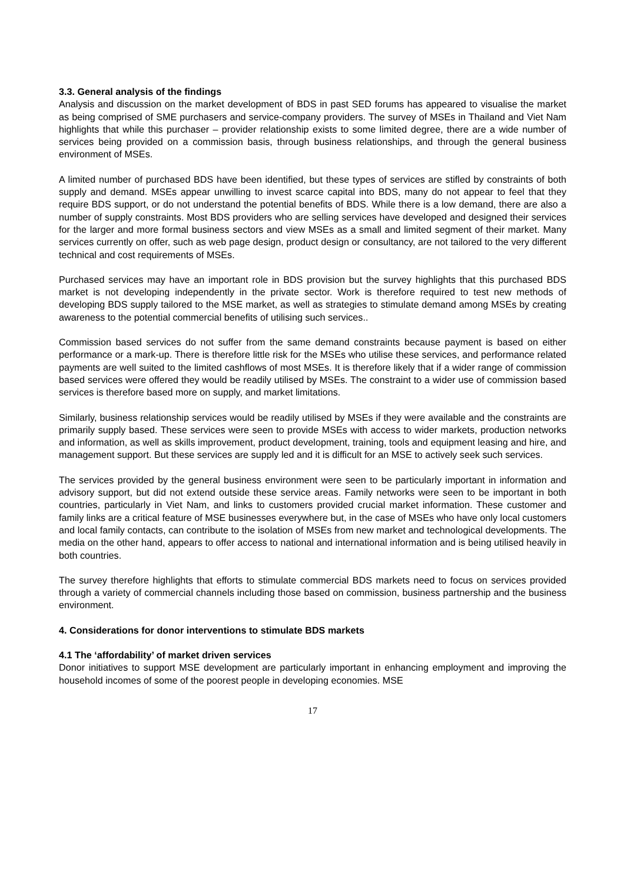3.3. General analysis of the findings
Analysis and discussion on the market development of BDS in past SED forums has appeared to visualise the market as being comprised of SME purchasers and service-company providers. The survey of MSEs in Thailand and Viet Nam highlights that while this purchaser – provider relationship exists to some limited degree, there are a wide number of services being provided on a commission basis, through business relationships, and through the general business environment of MSEs.
A limited number of purchased BDS have been identified, but these types of services are stifled by constraints of both supply and demand. MSEs appear unwilling to invest scarce capital into BDS, many do not appear to feel that they require BDS support, or do not understand the potential benefits of BDS. While there is a low demand, there are also a number of supply constraints. Most BDS providers who are selling services have developed and designed their services for the larger and more formal business sectors and view MSEs as a small and limited segment of their market. Many services currently on offer, such as web page design, product design or consultancy, are not tailored to the very different technical and cost requirements of MSEs.
Purchased services may have an important role in BDS provision but the survey highlights that this purchased BDS market is not developing independently in the private sector. Work is therefore required to test new methods of developing BDS supply tailored to the MSE market, as well as strategies to stimulate demand among MSEs by creating awareness to the potential commercial benefits of utilising such services..
Commission based services do not suffer from the same demand constraints because payment is based on either performance or a mark-up. There is therefore little risk for the MSEs who utilise these services, and performance related payments are well suited to the limited cashflows of most MSEs. It is therefore likely that if a wider range of commission based services were offered they would be readily utilised by MSEs. The constraint to a wider use of commission based services is therefore based more on supply, and market limitations.
Similarly, business relationship services would be readily utilised by MSEs if they were available and the constraints are primarily supply based. These services were seen to provide MSEs with access to wider markets, production networks and information, as well as skills improvement, product development, training, tools and equipment leasing and hire, and management support. But these services are supply led and it is difficult for an MSE to actively seek such services.
The services provided by the general business environment were seen to be particularly important in information and advisory support, but did not extend outside these service areas. Family networks were seen to be important in both countries, particularly in Viet Nam, and links to customers provided crucial market information. These customer and family links are a critical feature of MSE businesses everywhere but, in the case of MSEs who have only local customers and local family contacts, can contribute to the isolation of MSEs from new market and technological developments. The media on the other hand, appears to offer access to national and international information and is being utilised heavily in both countries.
The survey therefore highlights that efforts to stimulate commercial BDS markets need to focus on services provided through a variety of commercial channels including those based on commission, business partnership and the business environment.
4. Considerations for donor interventions to stimulate BDS markets
4.1 The ‘affordability’ of market driven services
Donor initiatives to support MSE development are particularly important in enhancing employment and improving the household incomes of some of the poorest people in developing economies. MSE
17